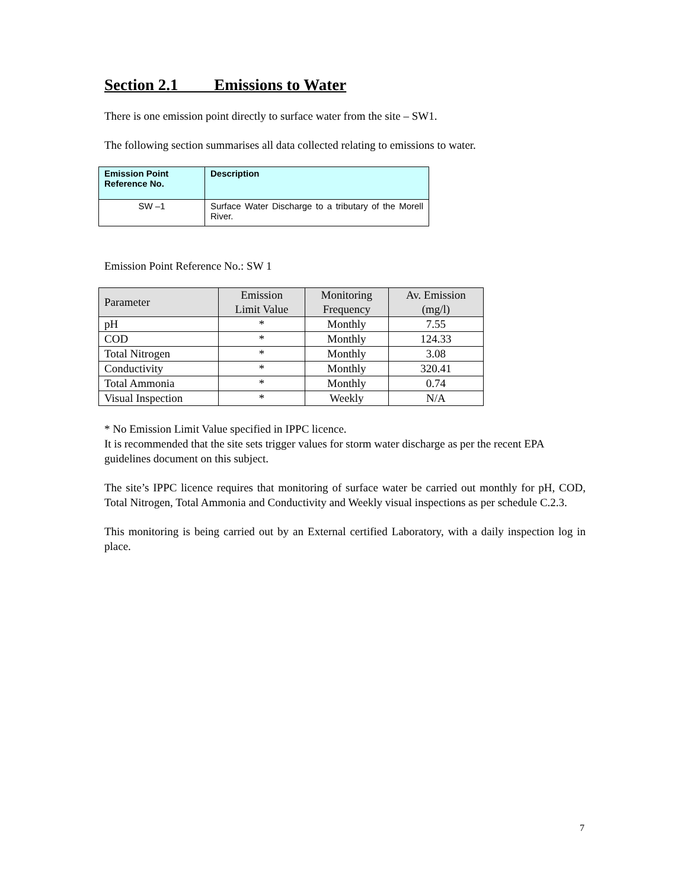Section 2.1 Emissions to Water
There is one emission point directly to surface water from the site – SW1.
The following section summarises all data collected relating to emissions to water.
| Emission Point Reference No. | Description |
| --- | --- |
| SW –1 | Surface Water Discharge to a tributary of the Morell River. |
Emission Point Reference No.: SW 1
| Parameter | Emission Limit Value | Monitoring Frequency | Av. Emission (mg/l) |
| --- | --- | --- | --- |
| pH | * | Monthly | 7.55 |
| COD | * | Monthly | 124.33 |
| Total Nitrogen | * | Monthly | 3.08 |
| Conductivity | * | Monthly | 320.41 |
| Total Ammonia | * | Monthly | 0.74 |
| Visual Inspection | * | Weekly | N/A |
* No Emission Limit Value specified in IPPC licence.
It is recommended that the site sets trigger values for storm water discharge as per the recent EPA guidelines document on this subject.
The site’s IPPC licence requires that monitoring of surface water be carried out monthly for pH, COD, Total Nitrogen, Total Ammonia and Conductivity and Weekly visual inspections as per schedule C.2.3.
This monitoring is being carried out by an External certified Laboratory, with a daily inspection log in place.
7